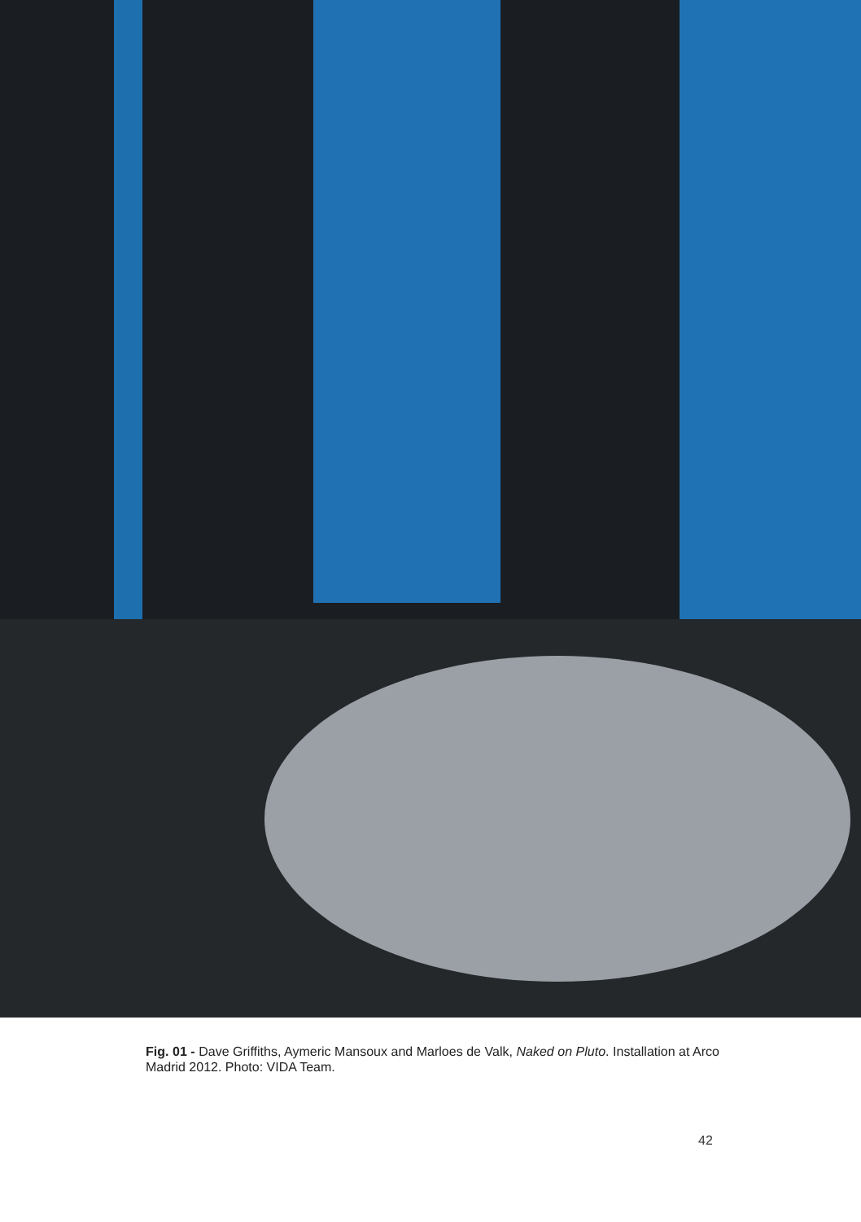Fig. 01 - Dave Griffiths, Aymeric Mansoux and Marloes de Valk, Naked on Pluto. Installation at Arco Madrid 2012. Photo: VIDA Team.
42